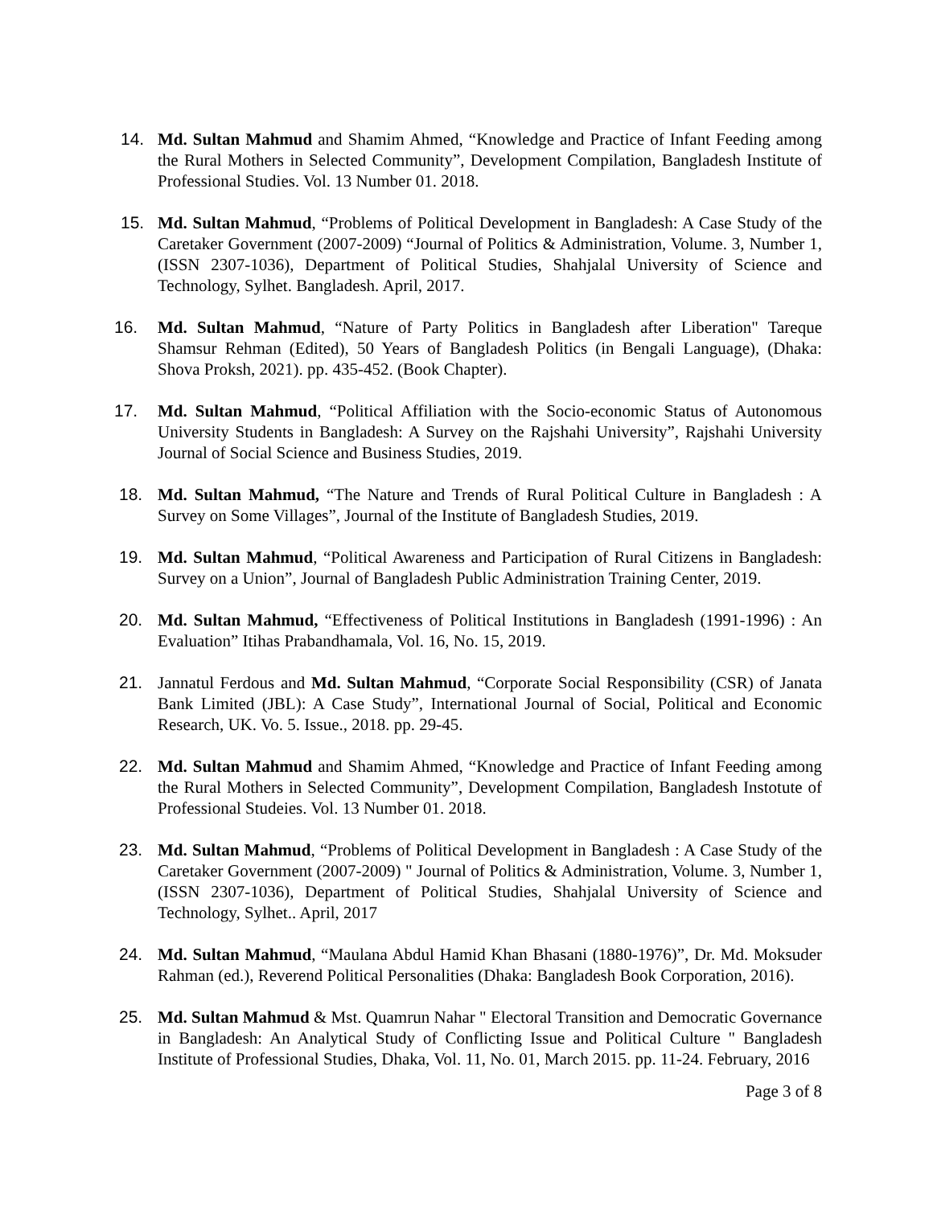14. Md. Sultan Mahmud and Shamim Ahmed, “Knowledge and Practice of Infant Feeding among the Rural Mothers in Selected Community”, Development Compilation, Bangladesh Institute of Professional Studies. Vol. 13 Number 01. 2018.
15. Md. Sultan Mahmud, “Problems of Political Development in Bangladesh: A Case Study of the Caretaker Government (2007-2009) “Journal of Politics & Administration, Volume. 3, Number 1, (ISSN 2307-1036), Department of Political Studies, Shahjalal University of Science and Technology, Sylhet. Bangladesh. April, 2017.
16. Md. Sultan Mahmud, “Nature of Party Politics in Bangladesh after Liberation" Tareque Shamsur Rehman (Edited), 50 Years of Bangladesh Politics (in Bengali Language), (Dhaka: Shova Proksh, 2021). pp. 435-452. (Book Chapter).
17. Md. Sultan Mahmud, “Political Affiliation with the Socio-economic Status of Autonomous University Students in Bangladesh: A Survey on the Rajshahi University”, Rajshahi University Journal of Social Science and Business Studies, 2019.
18. Md. Sultan Mahmud, “The Nature and Trends of Rural Political Culture in Bangladesh : A Survey on Some Villages”, Journal of the Institute of Bangladesh Studies, 2019.
19. Md. Sultan Mahmud, “Political Awareness and Participation of Rural Citizens in Bangladesh: Survey on a Union”, Journal of Bangladesh Public Administration Training Center, 2019.
20. Md. Sultan Mahmud, “Effectiveness of Political Institutions in Bangladesh (1991-1996) : An Evaluation” Itihas Prabandhamala, Vol. 16, No. 15, 2019.
21. Jannatul Ferdous and Md. Sultan Mahmud, “Corporate Social Responsibility (CSR) of Janata Bank Limited (JBL): A Case Study”, International Journal of Social, Political and Economic Research, UK. Vo. 5. Issue., 2018. pp. 29-45.
22. Md. Sultan Mahmud and Shamim Ahmed, “Knowledge and Practice of Infant Feeding among the Rural Mothers in Selected Community”, Development Compilation, Bangladesh Instotute of Professional Studeies. Vol. 13 Number 01. 2018.
23. Md. Sultan Mahmud, “Problems of Political Development in Bangladesh : A Case Study of the Caretaker Government (2007-2009) " Journal of Politics & Administration, Volume. 3, Number 1, (ISSN 2307-1036), Department of Political Studies, Shahjalal University of Science and Technology, Sylhet.. April, 2017
24. Md. Sultan Mahmud, “Maulana Abdul Hamid Khan Bhasani (1880-1976)”, Dr. Md. Moksuder Rahman (ed.), Reverend Political Personalities (Dhaka: Bangladesh Book Corporation, 2016).
25. Md. Sultan Mahmud & Mst. Quamrun Nahar " Electoral Transition and Democratic Governance in Bangladesh: An Analytical Study of Conflicting Issue and Political Culture " Bangladesh Institute of Professional Studies, Dhaka, Vol. 11, No. 01, March 2015. pp. 11-24. February, 2016
Page 3 of 8